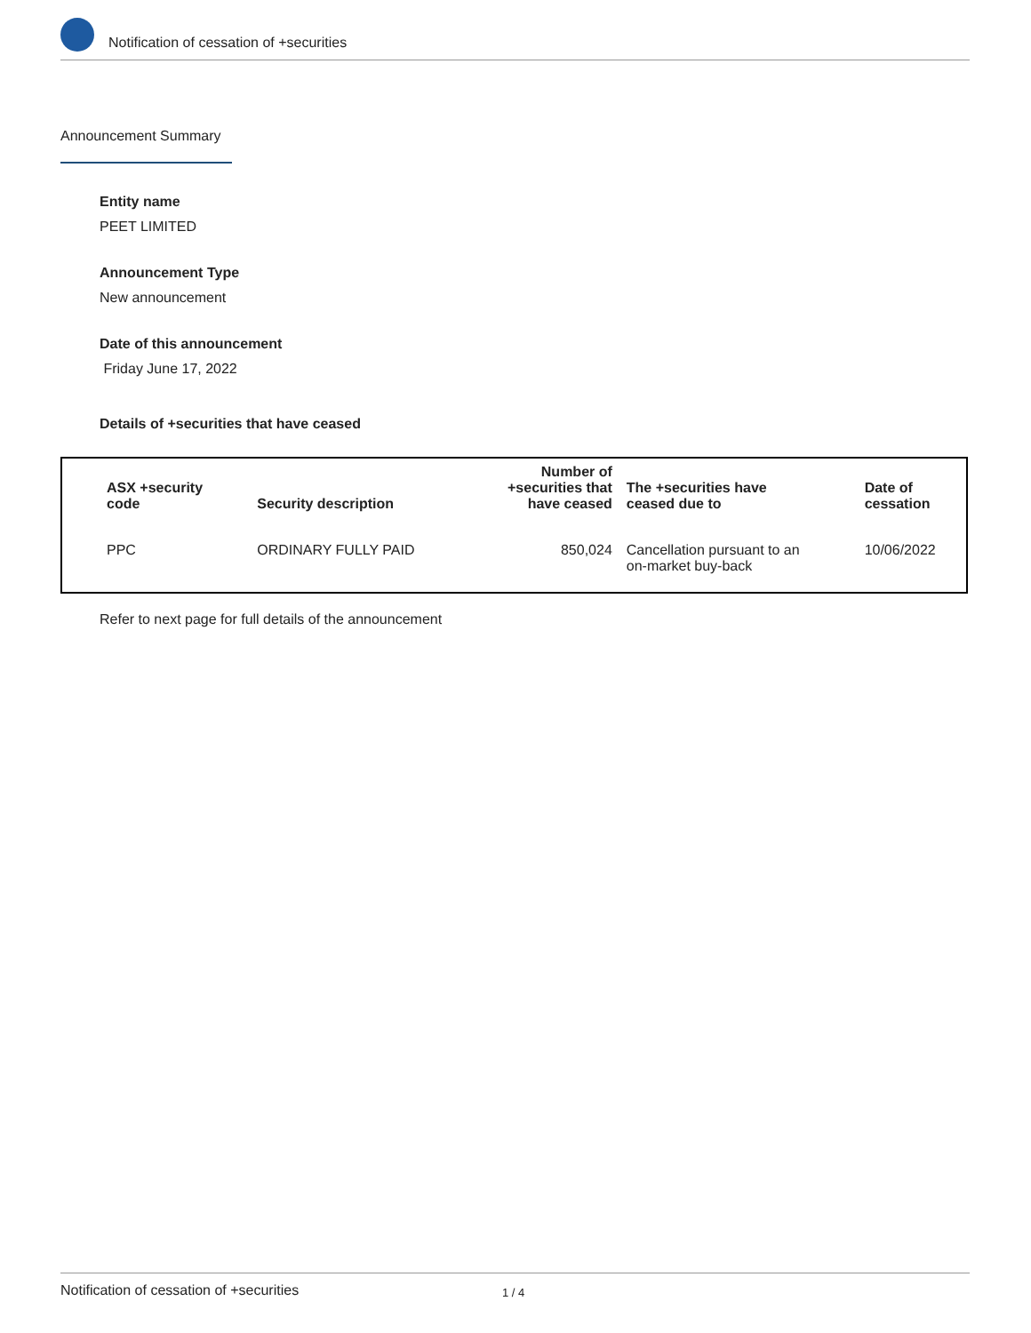Notification of cessation of +securities
Announcement Summary
Entity name
PEET LIMITED
Announcement Type
New announcement
Date of this announcement
Friday June 17, 2022
Details of +securities that have ceased
| ASX +security code | Security description | Number of +securities that have ceased | The +securities have ceased due to | Date of cessation |
| --- | --- | --- | --- | --- |
| PPC | ORDINARY FULLY PAID | 850,024 | Cancellation pursuant to an on-market buy-back | 10/06/2022 |
Refer to next page for full details of the announcement
Notification of cessation of +securities 1 / 4